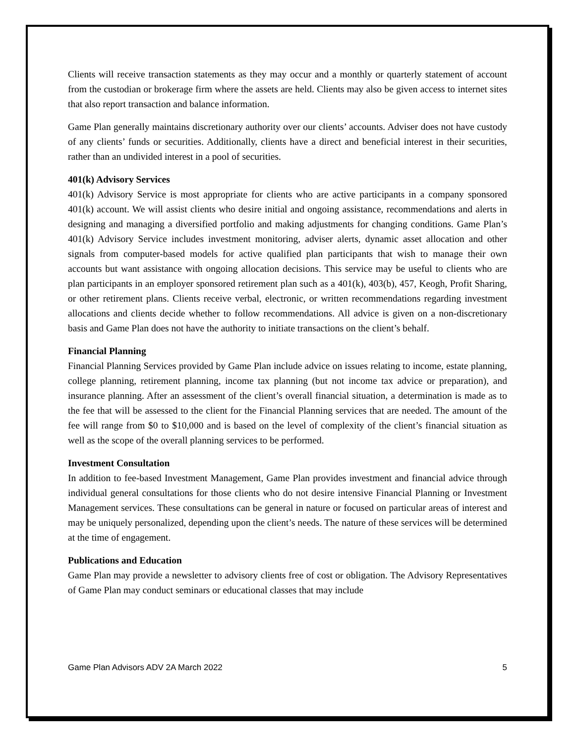Clients will receive transaction statements as they may occur and a monthly or quarterly statement of account from the custodian or brokerage firm where the assets are held. Clients may also be given access to internet sites that also report transaction and balance information.
Game Plan generally maintains discretionary authority over our clients’ accounts. Adviser does not have custody of any clients’ funds or securities. Additionally, clients have a direct and beneficial interest in their securities, rather than an undivided interest in a pool of securities.
401(k) Advisory Services
401(k) Advisory Service is most appropriate for clients who are active participants in a company sponsored 401(k) account. We will assist clients who desire initial and ongoing assistance, recommendations and alerts in designing and managing a diversified portfolio and making adjustments for changing conditions. Game Plan’s 401(k) Advisory Service includes investment monitoring, adviser alerts, dynamic asset allocation and other signals from computer-based models for active qualified plan participants that wish to manage their own accounts but want assistance with ongoing allocation decisions. This service may be useful to clients who are plan participants in an employer sponsored retirement plan such as a 401(k), 403(b), 457, Keogh, Profit Sharing, or other retirement plans. Clients receive verbal, electronic, or written recommendations regarding investment allocations and clients decide whether to follow recommendations. All advice is given on a non-discretionary basis and Game Plan does not have the authority to initiate transactions on the client’s behalf.
Financial Planning
Financial Planning Services provided by Game Plan include advice on issues relating to income, estate planning, college planning, retirement planning, income tax planning (but not income tax advice or preparation), and insurance planning. After an assessment of the client’s overall financial situation, a determination is made as to the fee that will be assessed to the client for the Financial Planning services that are needed. The amount of the fee will range from $0 to $10,000 and is based on the level of complexity of the client’s financial situation as well as the scope of the overall planning services to be performed.
Investment Consultation
In addition to fee-based Investment Management, Game Plan provides investment and financial advice through individual general consultations for those clients who do not desire intensive Financial Planning or Investment Management services. These consultations can be general in nature or focused on particular areas of interest and may be uniquely personalized, depending upon the client’s needs. The nature of these services will be determined at the time of engagement.
Publications and Education
Game Plan may provide a newsletter to advisory clients free of cost or obligation. The Advisory Representatives of Game Plan may conduct seminars or educational classes that may include
Game Plan Advisors ADV 2A March 2022 5